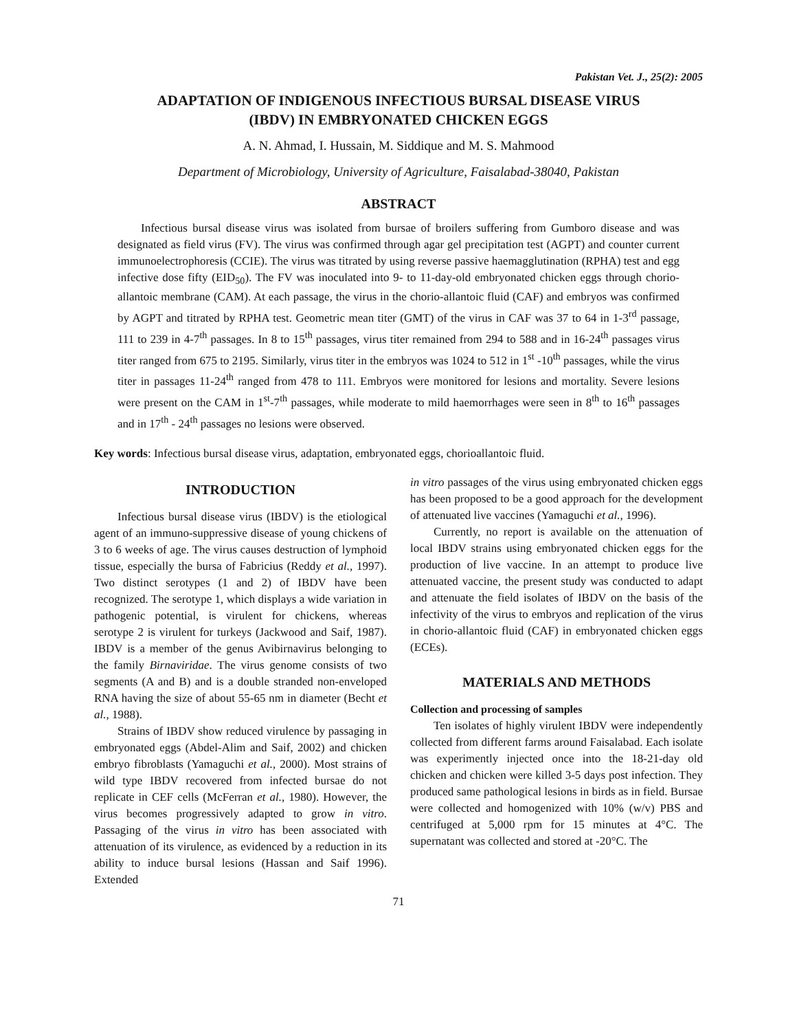Pakistan Vet. J., 25(2): 2005
ADAPTATION OF INDIGENOUS INFECTIOUS BURSAL DISEASE VIRUS
(IBDV) IN EMBRYONATED CHICKEN EGGS
A. N. Ahmad, I. Hussain, M. Siddique and M. S. Mahmood
Department of Microbiology, University of Agriculture, Faisalabad-38040, Pakistan
ABSTRACT
Infectious bursal disease virus was isolated from bursae of broilers suffering from Gumboro disease and was designated as field virus (FV). The virus was confirmed through agar gel precipitation test (AGPT) and counter current immunoelectrophoresis (CCIE). The virus was titrated by using reverse passive haemagglutination (RPHA) test and egg infective dose fifty (EID<sub>50</sub>). The FV was inoculated into 9- to 11-day-old embryonated chicken eggs through chorio-allantoic membrane (CAM). At each passage, the virus in the chorio-allantoic fluid (CAF) and embryos was confirmed by AGPT and titrated by RPHA test. Geometric mean titer (GMT) of the virus in CAF was 37 to 64 in 1-3<sup>rd</sup> passage, 111 to 239 in 4-7<sup>th</sup> passages. In 8 to 15<sup>th</sup> passages, virus titer remained from 294 to 588 and in 16-24<sup>th</sup> passages virus titer ranged from 675 to 2195. Similarly, virus titer in the embryos was 1024 to 512 in 1<sup>st</sup> -10<sup>th</sup> passages, while the virus titer in passages 11-24<sup>th</sup> ranged from 478 to 111. Embryos were monitored for lesions and mortality. Severe lesions were present on the CAM in 1<sup>st</sup>-7<sup>th</sup> passages, while moderate to mild haemorrhages were seen in 8<sup>th</sup> to 16<sup>th</sup> passages and in 17<sup>th</sup> - 24<sup>th</sup> passages no lesions were observed.
Key words: Infectious bursal disease virus, adaptation, embryonated eggs, chorioallantoic fluid.
INTRODUCTION
Infectious bursal disease virus (IBDV) is the etiological agent of an immuno-suppressive disease of young chickens of 3 to 6 weeks of age. The virus causes destruction of lymphoid tissue, especially the bursa of Fabricius (Reddy et al., 1997). Two distinct serotypes (1 and 2) of IBDV have been recognized. The serotype 1, which displays a wide variation in pathogenic potential, is virulent for chickens, whereas serotype 2 is virulent for turkeys (Jackwood and Saif, 1987). IBDV is a member of the genus Avibirnavirus belonging to the family Birnaviridae. The virus genome consists of two segments (A and B) and is a double stranded non-enveloped RNA having the size of about 55-65 nm in diameter (Becht et al., 1988).
Strains of IBDV show reduced virulence by passaging in embryonated eggs (Abdel-Alim and Saif, 2002) and chicken embryo fibroblasts (Yamaguchi et al., 2000). Most strains of wild type IBDV recovered from infected bursae do not replicate in CEF cells (McFerran et al., 1980). However, the virus becomes progressively adapted to grow in vitro. Passaging of the virus in vitro has been associated with attenuation of its virulence, as evidenced by a reduction in its ability to induce bursal lesions (Hassan and Saif 1996). Extended
in vitro passages of the virus using embryonated chicken eggs has been proposed to be a good approach for the development of attenuated live vaccines (Yamaguchi et al., 1996).
Currently, no report is available on the attenuation of local IBDV strains using embryonated chicken eggs for the production of live vaccine. In an attempt to produce live attenuated vaccine, the present study was conducted to adapt and attenuate the field isolates of IBDV on the basis of the infectivity of the virus to embryos and replication of the virus in chorio-allantoic fluid (CAF) in embryonated chicken eggs (ECEs).
MATERIALS AND METHODS
Collection and processing of samples
Ten isolates of highly virulent IBDV were independently collected from different farms around Faisalabad. Each isolate was experimently injected once into the 18-21-day old chicken and chicken were killed 3-5 days post infection. They produced same pathological lesions in birds as in field. Bursae were collected and homogenized with 10% (w/v) PBS and centrifuged at 5,000 rpm for 15 minutes at 4°C. The supernatant was collected and stored at -20°C. The
71